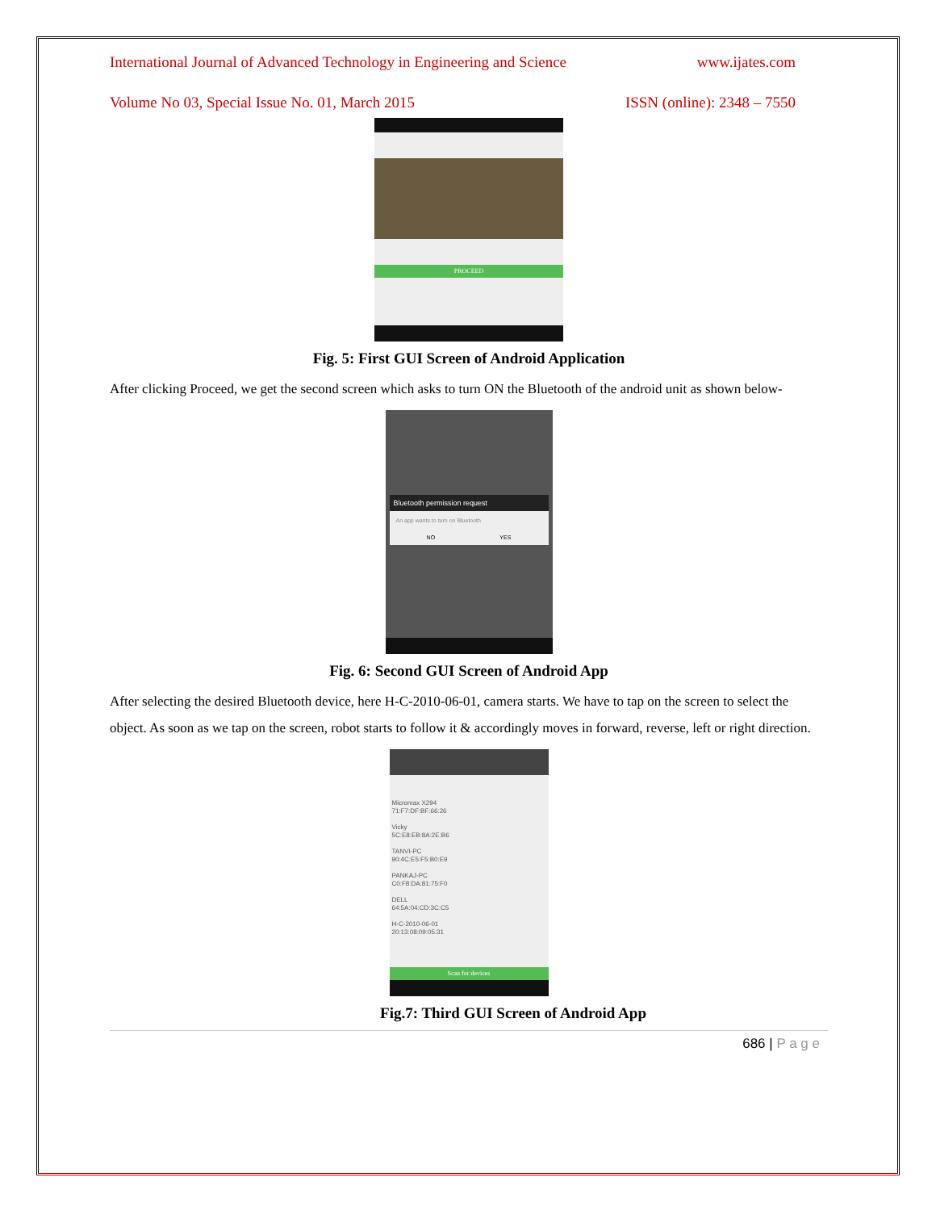International Journal of Advanced Technology in Engineering and Science www.ijates.com
Volume No 03, Special Issue No. 01, March 2015 ISSN (online): 2348 – 7550
PROCEED
Fig. 5: First GUI Screen of Android Application
After clicking Proceed, we get the second screen which asks to turn ON the Bluetooth of the android unit as shown below-
Bluetooth permission request
An app wants to turn on Bluetooth
NO YES
Fig. 6: Second GUI Screen of Android App
After selecting the desired Bluetooth device, here H-C-2010-06-01, camera starts. We have to tap on the screen to select the object. As soon as we tap on the screen, robot starts to follow it & accordingly moves in forward, reverse, left or right direction.
Micromax X294
71:F7:DF:BF:66:26
Vicky
5C:E8:EB:8A:2E:B6
TANVI-PC
90:4C:E5:F5:B0:E9
PANKAJ-PC
C0:F8:DA:81:75:F0
DELL
64:5A:04:CD:3C:C5
H-C-2010-06-01
20:13:08:09:05:31
Scan for devices
Fig.7: Third GUI Screen of Android App
686 | P a g e